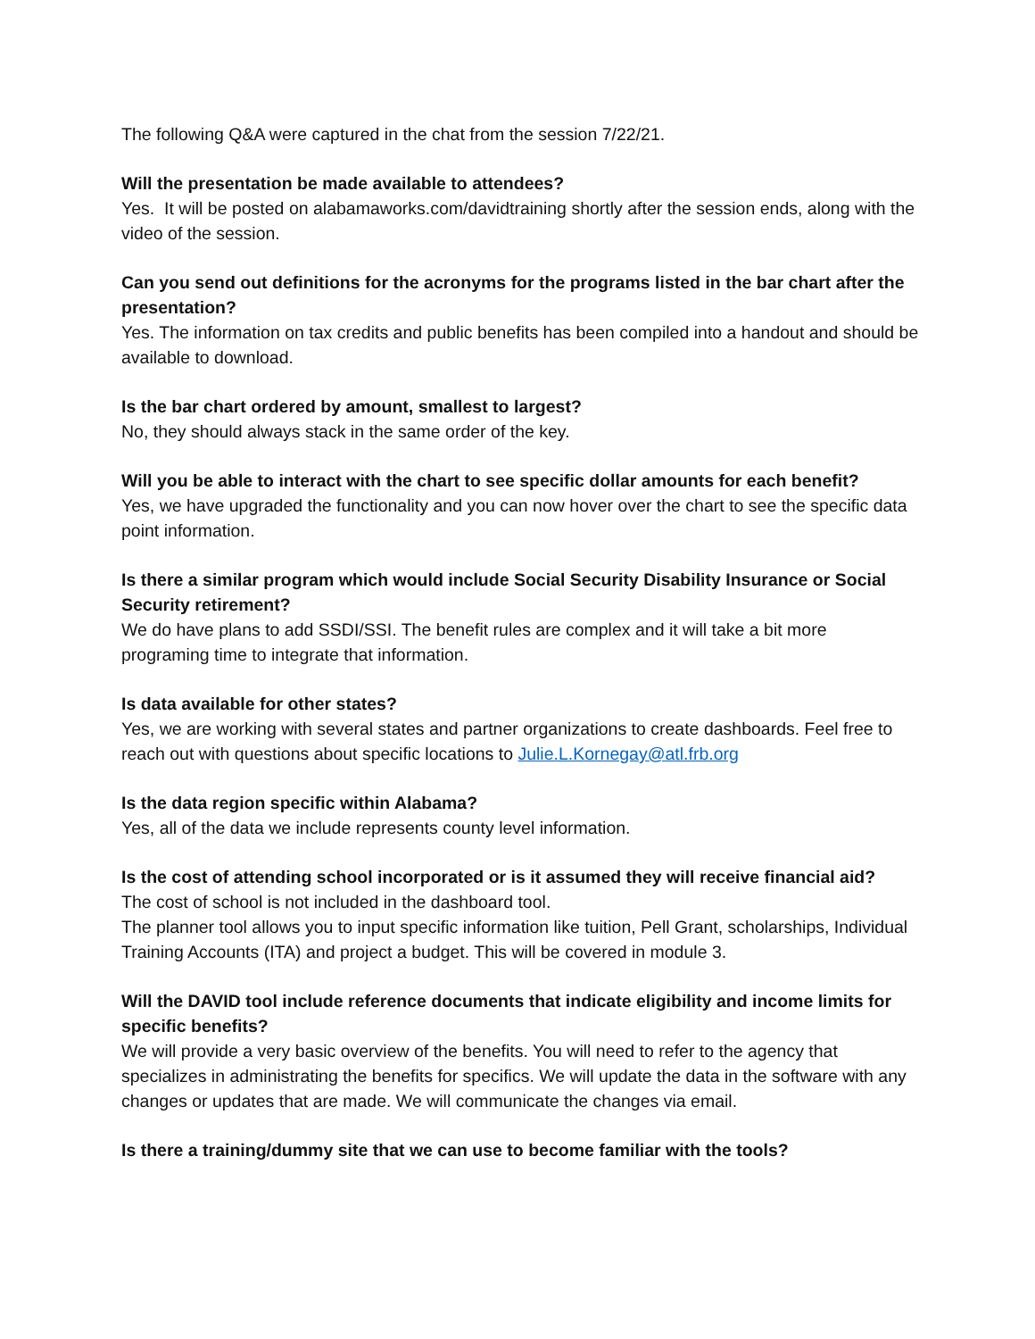The following Q&A were captured in the chat from the session 7/22/21.
Will the presentation be made available to attendees?
Yes. It will be posted on alabamaworks.com/davidtraining shortly after the session ends, along with the video of the session.
Can you send out definitions for the acronyms for the programs listed in the bar chart after the presentation?
Yes. The information on tax credits and public benefits has been compiled into a handout and should be available to download.
Is the bar chart ordered by amount, smallest to largest?
No, they should always stack in the same order of the key.
Will you be able to interact with the chart to see specific dollar amounts for each benefit?
Yes, we have upgraded the functionality and you can now hover over the chart to see the specific data point information.
Is there a similar program which would include Social Security Disability Insurance or Social Security retirement?
We do have plans to add SSDI/SSI. The benefit rules are complex and it will take a bit more programing time to integrate that information.
Is data available for other states?
Yes, we are working with several states and partner organizations to create dashboards. Feel free to reach out with questions about specific locations to Julie.L.Kornegay@atl.frb.org
Is the data region specific within Alabama?
Yes, all of the data we include represents county level information.
Is the cost of attending school incorporated or is it assumed they will receive financial aid?
The cost of school is not included in the dashboard tool.
The planner tool allows you to input specific information like tuition, Pell Grant, scholarships, Individual Training Accounts (ITA) and project a budget. This will be covered in module 3.
Will the DAVID tool include reference documents that indicate eligibility and income limits for specific benefits?
We will provide a very basic overview of the benefits. You will need to refer to the agency that specializes in administrating the benefits for specifics. We will update the data in the software with any changes or updates that are made. We will communicate the changes via email.
Is there a training/dummy site that we can use to become familiar with the tools?